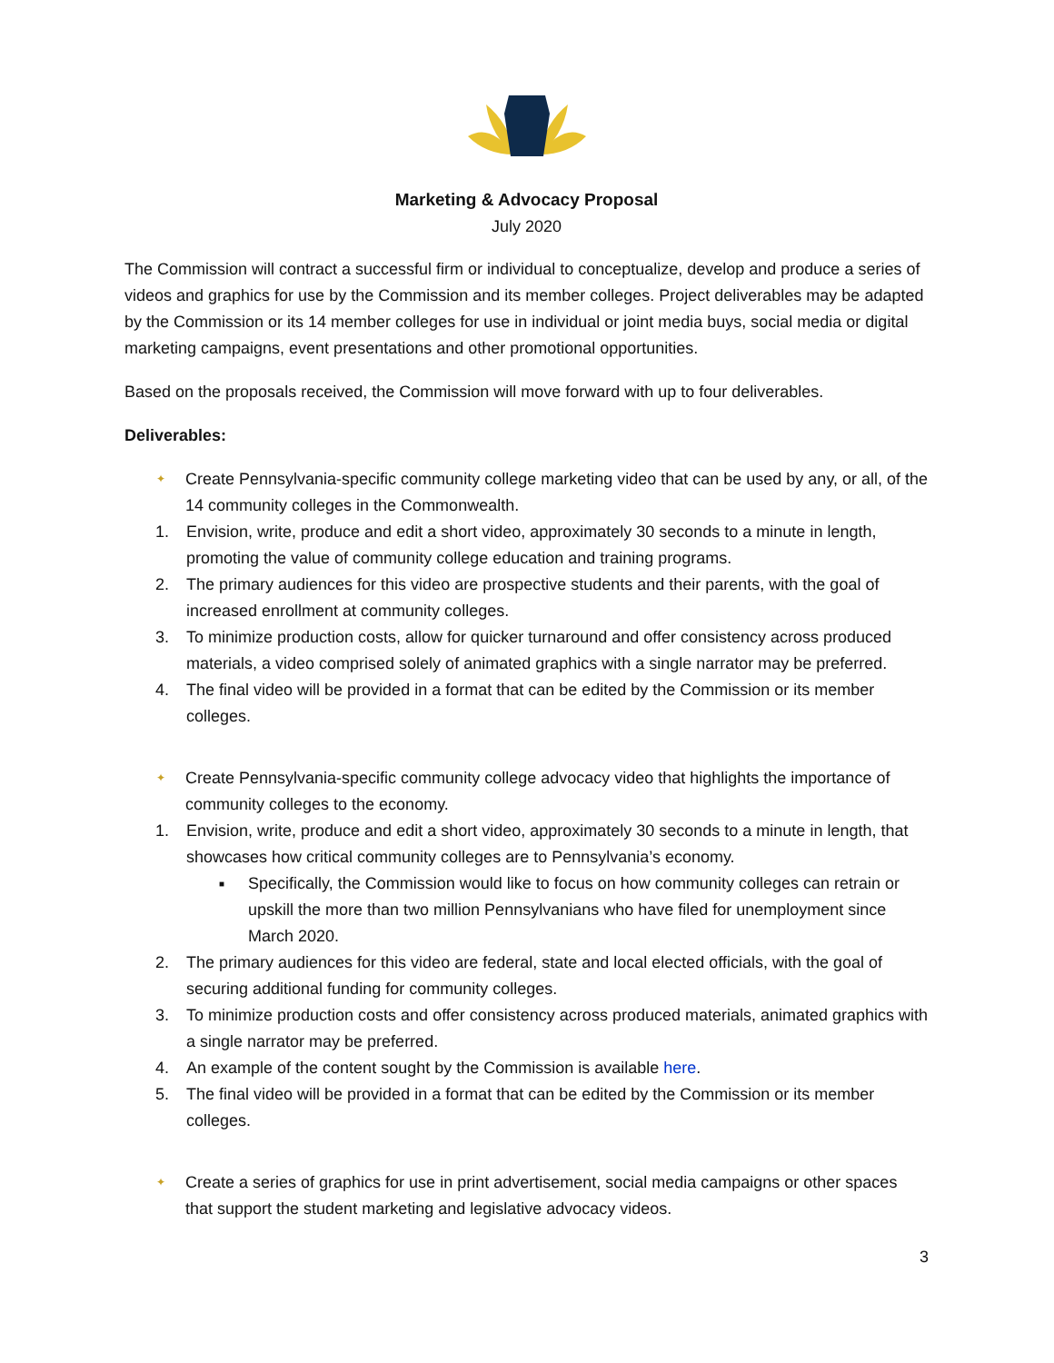Marketing & Advocacy Proposal
July 2020
The Commission will contract a successful firm or individual to conceptualize, develop and produce a series of videos and graphics for use by the Commission and its member colleges. Project deliverables may be adapted by the Commission or its 14 member colleges for use in individual or joint media buys, social media or digital marketing campaigns, event presentations and other promotional opportunities.
Based on the proposals received, the Commission will move forward with up to four deliverables.
Deliverables:
✦ Create Pennsylvania-specific community college marketing video that can be used by any, or all, of the 14 community colleges in the Commonwealth.
1. Envision, write, produce and edit a short video, approximately 30 seconds to a minute in length, promoting the value of community college education and training programs.
2. The primary audiences for this video are prospective students and their parents, with the goal of increased enrollment at community colleges.
3. To minimize production costs, allow for quicker turnaround and offer consistency across produced materials, a video comprised solely of animated graphics with a single narrator may be preferred.
4. The final video will be provided in a format that can be edited by the Commission or its member colleges.
✦ Create Pennsylvania-specific community college advocacy video that highlights the importance of community colleges to the economy.
1. Envision, write, produce and edit a short video, approximately 30 seconds to a minute in length, that showcases how critical community colleges are to Pennsylvania’s economy.
■ Specifically, the Commission would like to focus on how community colleges can retrain or upskill the more than two million Pennsylvanians who have filed for unemployment since March 2020.
2. The primary audiences for this video are federal, state and local elected officials, with the goal of securing additional funding for community colleges.
3. To minimize production costs and offer consistency across produced materials, animated graphics with a single narrator may be preferred.
4. An example of the content sought by the Commission is available here.
5. The final video will be provided in a format that can be edited by the Commission or its member colleges.
✦ Create a series of graphics for use in print advertisement, social media campaigns or other spaces that support the student marketing and legislative advocacy videos.
3